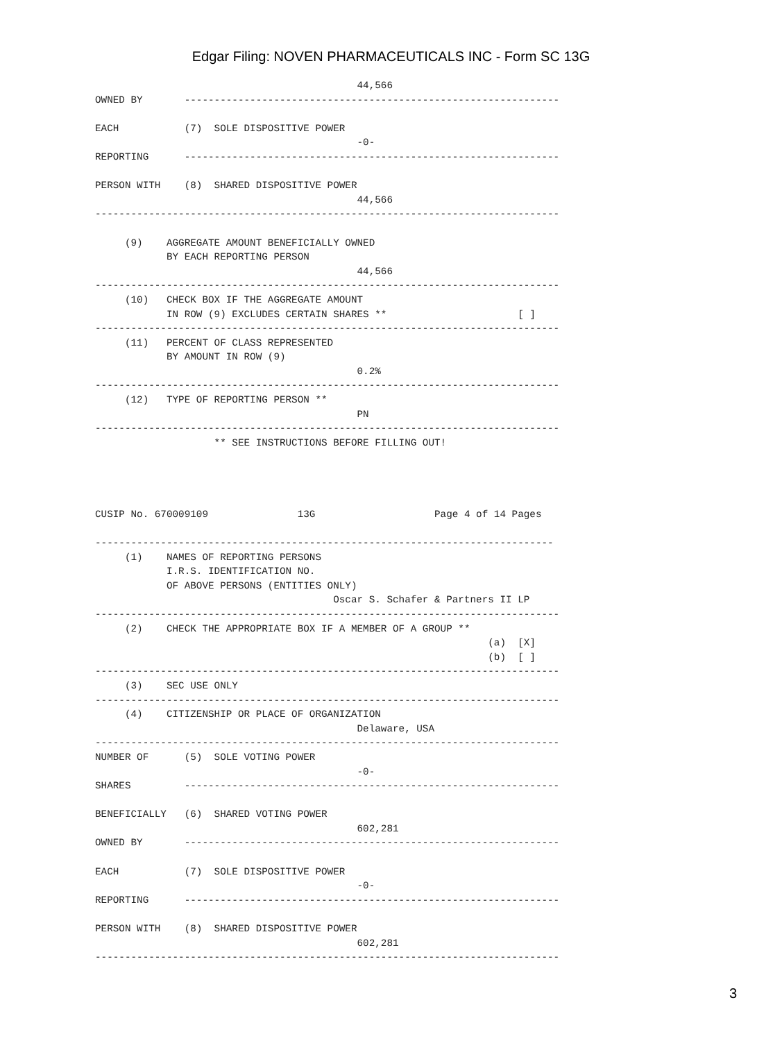Edgar Filing: NOVEN PHARMACEUTICALS INC - Form SC 13G
                                            44,566
OWNED BY       ---------------------------------------------------------------

EACH           (7)  SOLE DISPOSITIVE POWER
                                            -0-
REPORTING      ---------------------------------------------------------------

PERSON WITH    (8)  SHARED DISPOSITIVE POWER
                                            44,566
------------------------------------------------------------------------------

     (9)    AGGREGATE AMOUNT BENEFICIALLY OWNED
            BY EACH REPORTING PERSON
                                            44,566
------------------------------------------------------------------------------
     (10)   CHECK BOX IF THE AGGREGATE AMOUNT
            IN ROW (9) EXCLUDES CERTAIN SHARES **                      [ ]
------------------------------------------------------------------------------
     (11)   PERCENT OF CLASS REPRESENTED
            BY AMOUNT IN ROW (9)
                                            0.2%
------------------------------------------------------------------------------
     (12)   TYPE OF REPORTING PERSON **
                                            PN
------------------------------------------------------------------------------
                    ** SEE INSTRUCTIONS BEFORE FILLING OUT!




CUSIP No. 670009109               13G                    Page 4 of 14 Pages

-----------------------------------------------------------------------------
     (1)    NAMES OF REPORTING PERSONS
            I.R.S. IDENTIFICATION NO.
            OF ABOVE PERSONS (ENTITIES ONLY)
                                        Oscar S. Schafer & Partners II LP
------------------------------------------------------------------------------
     (2)    CHECK THE APPROPRIATE BOX IF A MEMBER OF A GROUP **
                                                                  (a)  [X]
                                                                  (b)  [ ]
------------------------------------------------------------------------------
     (3)    SEC USE ONLY
------------------------------------------------------------------------------
     (4)    CITIZENSHIP OR PLACE OF ORGANIZATION
                                            Delaware, USA
------------------------------------------------------------------------------
NUMBER OF      (5)  SOLE VOTING POWER
                                            -0-
SHARES         ---------------------------------------------------------------

BENEFICIALLY   (6)  SHARED VOTING POWER
                                            602,281
OWNED BY       ---------------------------------------------------------------

EACH           (7)  SOLE DISPOSITIVE POWER
                                            -0-
REPORTING      ---------------------------------------------------------------

PERSON WITH    (8)  SHARED DISPOSITIVE POWER
                                            602,281
------------------------------------------------------------------------------
3